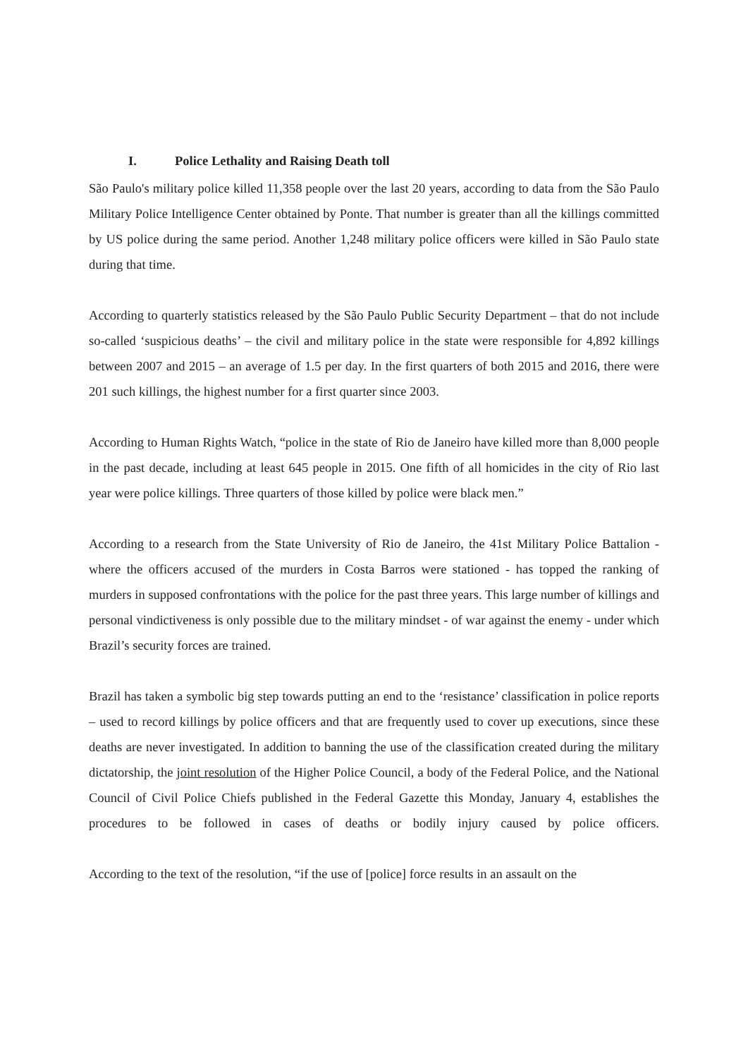I. Police Lethality and Raising Death toll
São Paulo's military police killed 11,358 people over the last 20 years, according to data from the São Paulo Military Police Intelligence Center obtained by Ponte. That number is greater than all the killings committed by US police during the same period. Another 1,248 military police officers were killed in São Paulo state during that time.
According to quarterly statistics released by the São Paulo Public Security Department – that do not include so-called ‘suspicious deaths’ – the civil and military police in the state were responsible for 4,892 killings between 2007 and 2015 – an average of 1.5 per day. In the first quarters of both 2015 and 2016, there were 201 such killings, the highest number for a first quarter since 2003.
According to Human Rights Watch, “police in the state of Rio de Janeiro have killed more than 8,000 people in the past decade, including at least 645 people in 2015. One fifth of all homicides in the city of Rio last year were police killings. Three quarters of those killed by police were black men.”
According to a research from the State University of Rio de Janeiro, the 41st Military Police Battalion - where the officers accused of the murders in Costa Barros were stationed - has topped the ranking of murders in supposed confrontations with the police for the past three years. This large number of killings and personal vindictiveness is only possible due to the military mindset - of war against the enemy - under which Brazil’s security forces are trained.
Brazil has taken a symbolic big step towards putting an end to the ‘resistance’ classification in police reports – used to record killings by police officers and that are frequently used to cover up executions, since these deaths are never investigated. In addition to banning the use of the classification created during the military dictatorship, the joint resolution of the Higher Police Council, a body of the Federal Police, and the National Council of Civil Police Chiefs published in the Federal Gazette this Monday, January 4, establishes the procedures to be followed in cases of deaths or bodily injury caused by police officers.
According to the text of the resolution, “if the use of [police] force results in an assault on the